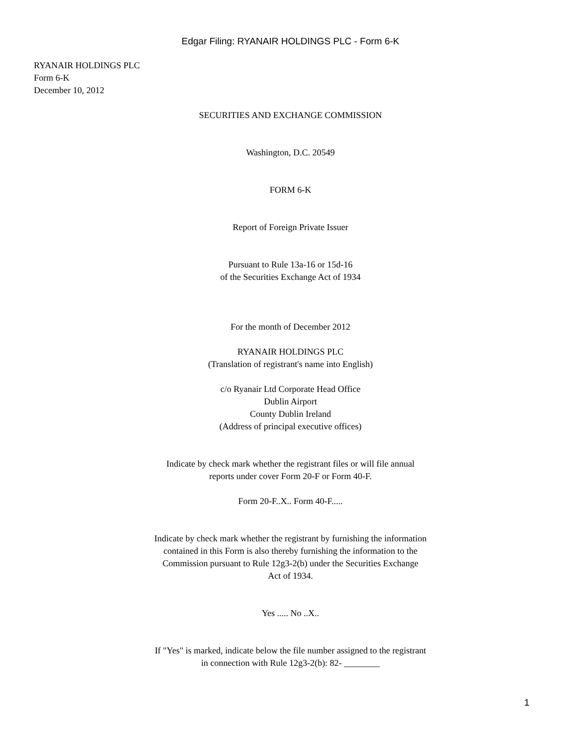Edgar Filing: RYANAIR HOLDINGS PLC - Form 6-K
RYANAIR HOLDINGS PLC
Form 6-K
December 10, 2012
SECURITIES AND EXCHANGE COMMISSION
Washington, D.C. 20549
FORM 6-K
Report of Foreign Private Issuer
Pursuant to Rule 13a-16 or 15d-16
of the Securities Exchange Act of 1934
For the month of December 2012
RYANAIR HOLDINGS PLC
(Translation of registrant's name into English)
c/o Ryanair Ltd Corporate Head Office
Dublin Airport
County Dublin Ireland
(Address of principal executive offices)
Indicate by check mark whether the registrant files or will file annual
reports under cover Form 20-F or Form 40-F.
Form 20-F..X.. Form 40-F.....
Indicate by check mark whether the registrant by furnishing the information
contained in this Form is also thereby furnishing the information to the
Commission pursuant to Rule 12g3-2(b) under the Securities Exchange
Act of 1934.
Yes ..... No ..X..
If "Yes" is marked, indicate below the file number assigned to the registrant
in connection with Rule 12g3-2(b): 82- ________
1